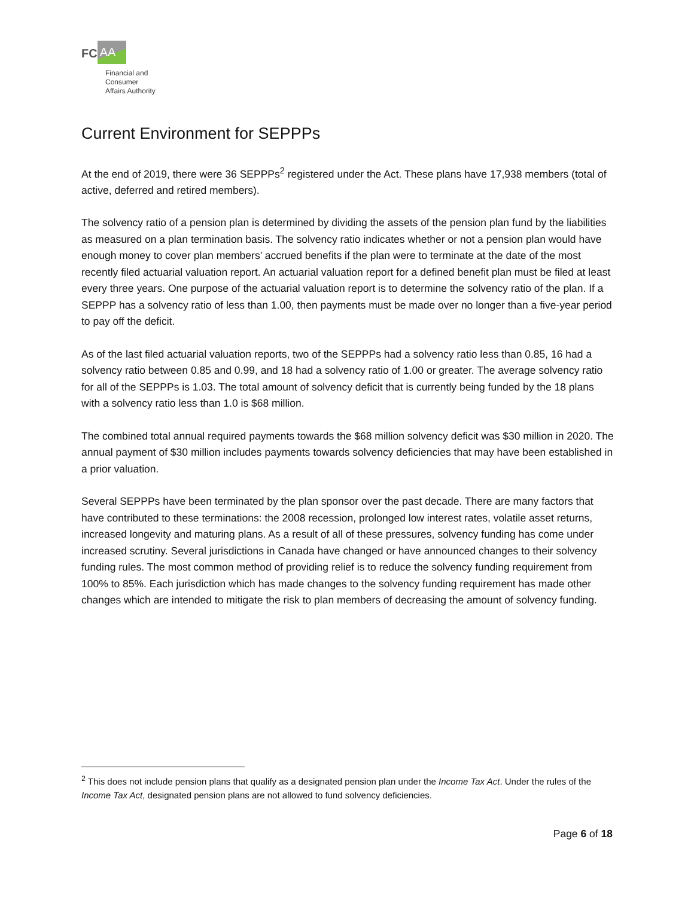FC AA
Financial and
Consumer
Affairs Authority
Current Environment for SEPPPs
At the end of 2019, there were 36 SEPPPs<sup>2</sup> registered under the Act. These plans have 17,938 members (total of active, deferred and retired members).
The solvency ratio of a pension plan is determined by dividing the assets of the pension plan fund by the liabilities as measured on a plan termination basis. The solvency ratio indicates whether or not a pension plan would have enough money to cover plan members’ accrued benefits if the plan were to terminate at the date of the most recently filed actuarial valuation report. An actuarial valuation report for a defined benefit plan must be filed at least every three years. One purpose of the actuarial valuation report is to determine the solvency ratio of the plan. If a SEPPP has a solvency ratio of less than 1.00, then payments must be made over no longer than a five-year period to pay off the deficit.
As of the last filed actuarial valuation reports, two of the SEPPPs had a solvency ratio less than 0.85, 16 had a solvency ratio between 0.85 and 0.99, and 18 had a solvency ratio of 1.00 or greater. The average solvency ratio for all of the SEPPPs is 1.03. The total amount of solvency deficit that is currently being funded by the 18 plans with a solvency ratio less than 1.0 is $68 million.
The combined total annual required payments towards the $68 million solvency deficit was $30 million in 2020. The annual payment of $30 million includes payments towards solvency deficiencies that may have been established in a prior valuation.
Several SEPPPs have been terminated by the plan sponsor over the past decade. There are many factors that have contributed to these terminations: the 2008 recession, prolonged low interest rates, volatile asset returns, increased longevity and maturing plans. As a result of all of these pressures, solvency funding has come under increased scrutiny. Several jurisdictions in Canada have changed or have announced changes to their solvency funding rules. The most common method of providing relief is to reduce the solvency funding requirement from 100% to 85%. Each jurisdiction which has made changes to the solvency funding requirement has made other changes which are intended to mitigate the risk to plan members of decreasing the amount of solvency funding.
<sup>2</sup> This does not include pension plans that qualify as a designated pension plan under the Income Tax Act. Under the rules of the Income Tax Act, designated pension plans are not allowed to fund solvency deficiencies.
Page 6 of 18